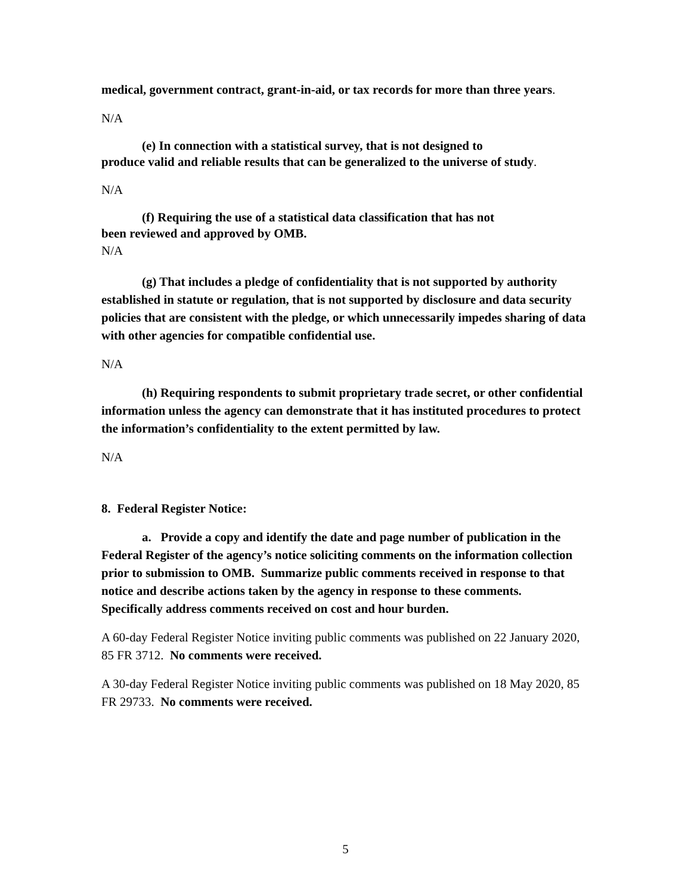medical, government contract, grant-in-aid, or tax records for more than three years.
N/A
(e) In connection with a statistical survey, that is not designed to
produce valid and reliable results that can be generalized to the universe of study.
N/A
(f) Requiring the use of a statistical data classification that has not
been reviewed and approved by OMB.
N/A
(g) That includes a pledge of confidentiality that is not supported by authority established in statute or regulation, that is not supported by disclosure and data security policies that are consistent with the pledge, or which unnecessarily impedes sharing of data with other agencies for compatible confidential use.
N/A
(h) Requiring respondents to submit proprietary trade secret, or other confidential information unless the agency can demonstrate that it has instituted procedures to protect the information’s confidentiality to the extent permitted by law.
N/A
8. Federal Register Notice:
a. Provide a copy and identify the date and page number of publication in the Federal Register of the agency’s notice soliciting comments on the information collection prior to submission to OMB. Summarize public comments received in response to that notice and describe actions taken by the agency in response to these comments. Specifically address comments received on cost and hour burden.
A 60-day Federal Register Notice inviting public comments was published on 22 January 2020, 85 FR 3712. No comments were received.
A 30-day Federal Register Notice inviting public comments was published on 18 May 2020, 85 FR 29733. No comments were received.
5